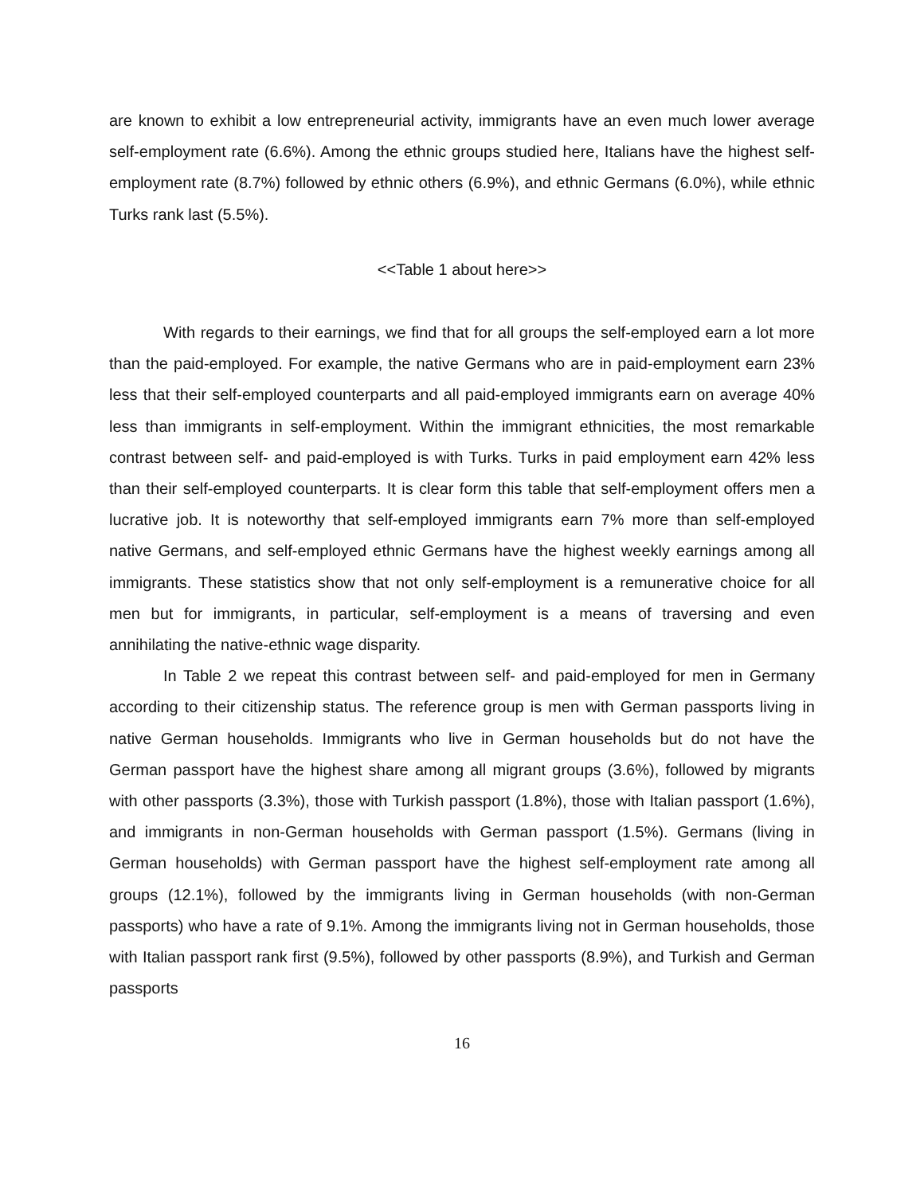are known to exhibit a low entrepreneurial activity, immigrants have an even much lower average self-employment rate (6.6%). Among the ethnic groups studied here, Italians have the highest self-employment rate (8.7%) followed by ethnic others (6.9%), and ethnic Germans (6.0%), while ethnic Turks rank last (5.5%).
<<Table 1 about here>>
With regards to their earnings, we find that for all groups the self-employed earn a lot more than the paid-employed. For example, the native Germans who are in paid-employment earn 23% less that their self-employed counterparts and all paid-employed immigrants earn on average 40% less than immigrants in self-employment. Within the immigrant ethnicities, the most remarkable contrast between self- and paid-employed is with Turks. Turks in paid employment earn 42% less than their self-employed counterparts. It is clear form this table that self-employment offers men a lucrative job. It is noteworthy that self-employed immigrants earn 7% more than self-employed native Germans, and self-employed ethnic Germans have the highest weekly earnings among all immigrants. These statistics show that not only self-employment is a remunerative choice for all men but for immigrants, in particular, self-employment is a means of traversing and even annihilating the native-ethnic wage disparity.
In Table 2 we repeat this contrast between self- and paid-employed for men in Germany according to their citizenship status. The reference group is men with German passports living in native German households. Immigrants who live in German households but do not have the German passport have the highest share among all migrant groups (3.6%), followed by migrants with other passports (3.3%), those with Turkish passport (1.8%), those with Italian passport (1.6%), and immigrants in non-German households with German passport (1.5%). Germans (living in German households) with German passport have the highest self-employment rate among all groups (12.1%), followed by the immigrants living in German households (with non-German passports) who have a rate of 9.1%. Among the immigrants living not in German households, those with Italian passport rank first (9.5%), followed by other passports (8.9%), and Turkish and German passports
16